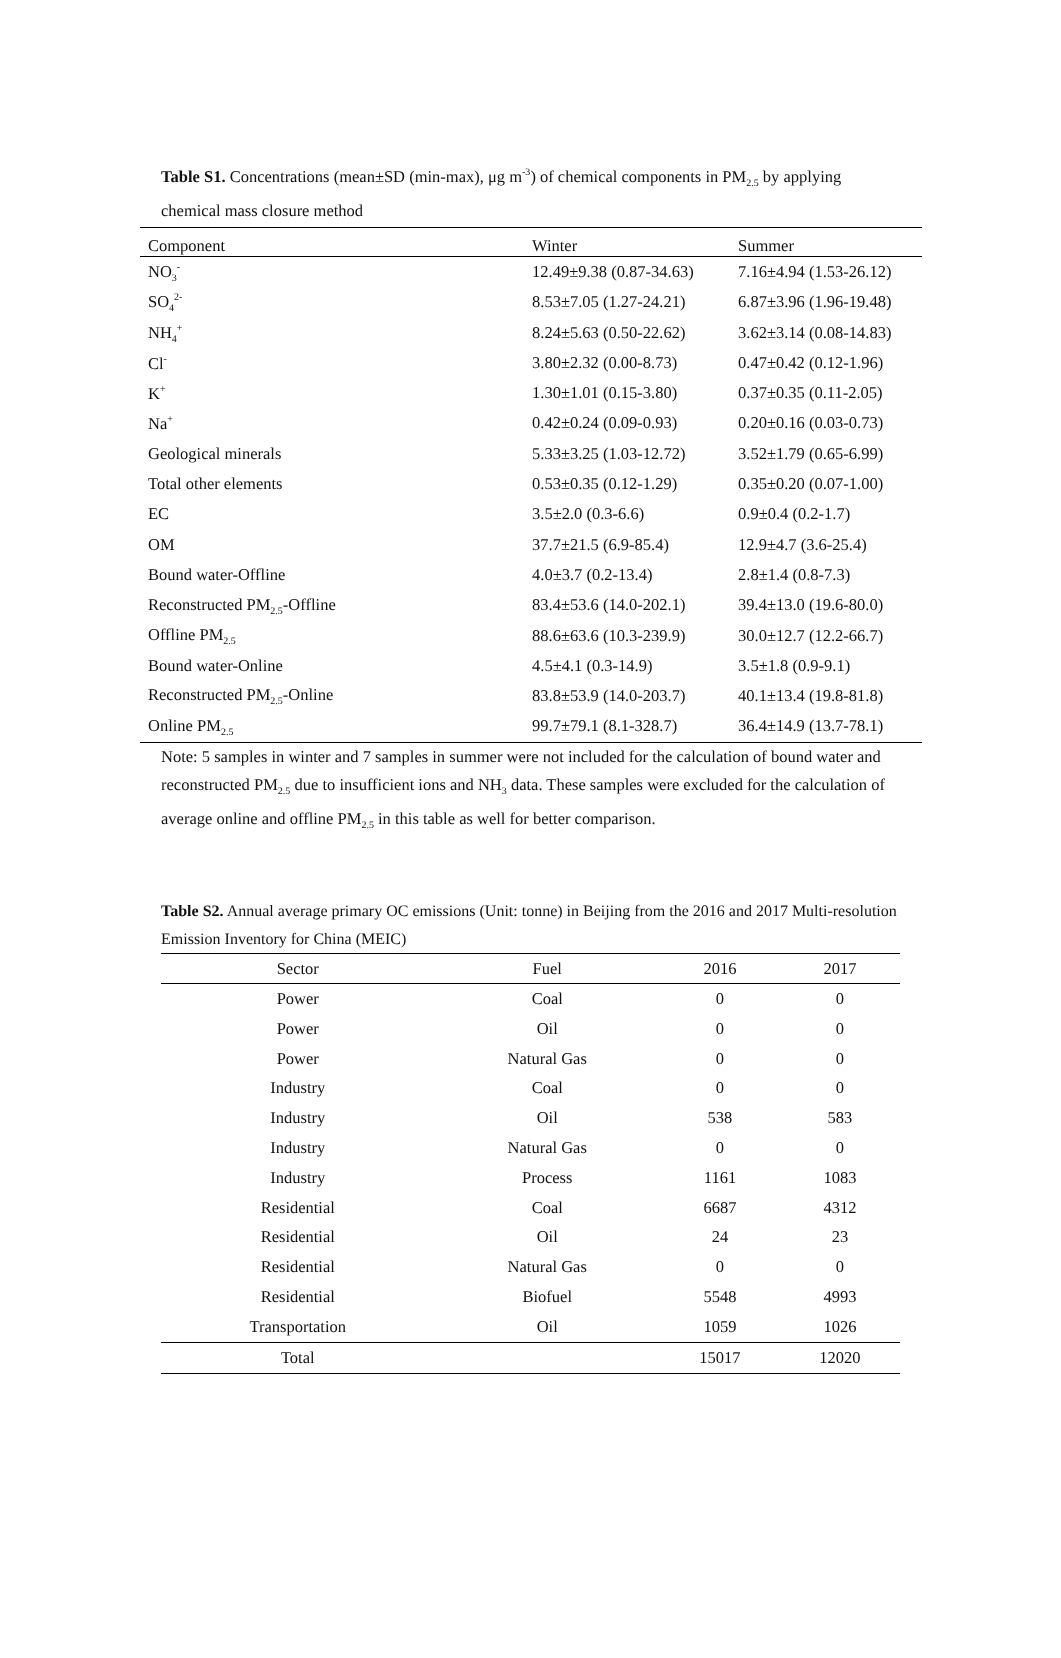Table S1. Concentrations (mean±SD (min-max), μg m<sup>-3</sup>) of chemical components in PM<sub>2.5</sub> by applying chemical mass closure method
| Component | Winter | Summer |
| --- | --- | --- |
| NO<sub>3</sub><sup>-</sup> | 12.49±9.38 (0.87-34.63) | 7.16±4.94 (1.53-26.12) |
| SO<sub>4</sub><sup>2-</sup> | 8.53±7.05 (1.27-24.21) | 6.87±3.96 (1.96-19.48) |
| NH<sub>4</sub><sup>+</sup> | 8.24±5.63 (0.50-22.62) | 3.62±3.14 (0.08-14.83) |
| Cl<sup>-</sup> | 3.80±2.32 (0.00-8.73) | 0.47±0.42 (0.12-1.96) |
| K<sup>+</sup> | 1.30±1.01 (0.15-3.80) | 0.37±0.35 (0.11-2.05) |
| Na<sup>+</sup> | 0.42±0.24 (0.09-0.93) | 0.20±0.16 (0.03-0.73) |
| Geological minerals | 5.33±3.25 (1.03-12.72) | 3.52±1.79 (0.65-6.99) |
| Total other elements | 0.53±0.35 (0.12-1.29) | 0.35±0.20 (0.07-1.00) |
| EC | 3.5±2.0 (0.3-6.6) | 0.9±0.4 (0.2-1.7) |
| OM | 37.7±21.5 (6.9-85.4) | 12.9±4.7 (3.6-25.4) |
| Bound water-Offline | 4.0±3.7 (0.2-13.4) | 2.8±1.4 (0.8-7.3) |
| Reconstructed PM<sub>2.5</sub>-Offline | 83.4±53.6 (14.0-202.1) | 39.4±13.0 (19.6-80.0) |
| Offline PM<sub>2.5</sub> | 88.6±63.6 (10.3-239.9) | 30.0±12.7 (12.2-66.7) |
| Bound water-Online | 4.5±4.1 (0.3-14.9) | 3.5±1.8 (0.9-9.1) |
| Reconstructed PM<sub>2.5</sub>-Online | 83.8±53.9 (14.0-203.7) | 40.1±13.4 (19.8-81.8) |
| Online PM<sub>2.5</sub> | 99.7±79.1 (8.1-328.7) | 36.4±14.9 (13.7-78.1) |
Note: 5 samples in winter and 7 samples in summer were not included for the calculation of bound water and reconstructed PM<sub>2.5</sub> due to insufficient ions and NH<sub>3</sub> data. These samples were excluded for the calculation of average online and offline PM<sub>2.5</sub> in this table as well for better comparison.
Table S2. Annual average primary OC emissions (Unit: tonne) in Beijing from the 2016 and 2017 Multi-resolution Emission Inventory for China (MEIC)
| Sector | Fuel | 2016 | 2017 |
| --- | --- | --- | --- |
| Power | Coal | 0 | 0 |
| Power | Oil | 0 | 0 |
| Power | Natural Gas | 0 | 0 |
| Industry | Coal | 0 | 0 |
| Industry | Oil | 538 | 583 |
| Industry | Natural Gas | 0 | 0 |
| Industry | Process | 1161 | 1083 |
| Residential | Coal | 6687 | 4312 |
| Residential | Oil | 24 | 23 |
| Residential | Natural Gas | 0 | 0 |
| Residential | Biofuel | 5548 | 4993 |
| Transportation | Oil | 1059 | 1026 |
| Total | | 15017 | 12020 |